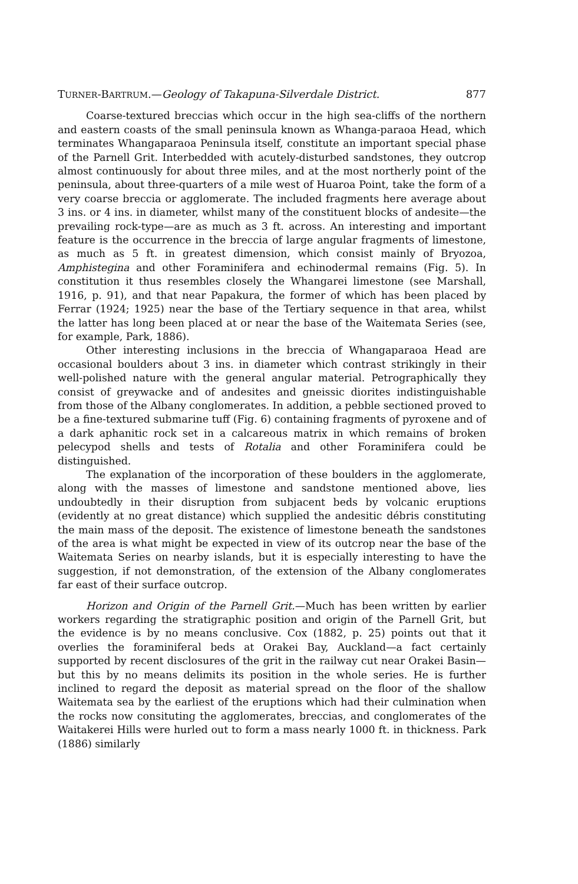TURNER-BARTRUM.—Geology of Takapuna-Silverdale District. 877
Coarse-textured breccias which occur in the high sea-cliffs of the northern and eastern coasts of the small peninsula known as Whanga-paraoa Head, which terminates Whangaparaoa Peninsula itself, constitute an important special phase of the Parnell Grit. Interbedded with acutely-disturbed sandstones, they outcrop almost continuously for about three miles, and at the most northerly point of the peninsula, about three-quarters of a mile west of Huaroa Point, take the form of a very coarse breccia or agglomerate. The included fragments here average about 3 ins. or 4 ins. in diameter, whilst many of the constituent blocks of andesite—the prevailing rock-type—are as much as 3 ft. across. An interesting and important feature is the occurrence in the breccia of large angular fragments of limestone, as much as 5 ft. in greatest dimension, which consist mainly of Bryozoa, Amphistegina and other Foraminifera and echinodermal remains (Fig. 5). In constitution it thus resembles closely the Whangarei limestone (see Marshall, 1916, p. 91), and that near Papakura, the former of which has been placed by Ferrar (1924; 1925) near the base of the Tertiary sequence in that area, whilst the latter has long been placed at or near the base of the Waitemata Series (see, for example, Park, 1886).
Other interesting inclusions in the breccia of Whangaparaoa Head are occasional boulders about 3 ins. in diameter which contrast strikingly in their well-polished nature with the general angular material. Petrographically they consist of greywacke and of andesites and gneissic diorites indistinguishable from those of the Albany conglomerates. In addition, a pebble sectioned proved to be a fine-textured submarine tuff (Fig. 6) containing fragments of pyroxene and of a dark aphanitic rock set in a calcareous matrix in which remains of broken pelecypod shells and tests of Rotalia and other Foraminifera could be distinguished.
The explanation of the incorporation of these boulders in the agglomerate, along with the masses of limestone and sandstone mentioned above, lies undoubtedly in their disruption from subjacent beds by volcanic eruptions (evidently at no great distance) which supplied the andesitic débris constituting the main mass of the deposit. The existence of limestone beneath the sandstones of the area is what might be expected in view of its outcrop near the base of the Waitemata Series on nearby islands, but it is especially interesting to have the suggestion, if not demonstration, of the extension of the Albany conglomerates far east of their surface outcrop.
Horizon and Origin of the Parnell Grit.—Much has been written by earlier workers regarding the stratigraphic position and origin of the Parnell Grit, but the evidence is by no means conclusive. Cox (1882, p. 25) points out that it overlies the foraminiferal beds at Orakei Bay, Auckland—a fact certainly supported by recent disclosures of the grit in the railway cut near Orakei Basin—but this by no means delimits its position in the whole series. He is further inclined to regard the deposit as material spread on the floor of the shallow Waitemata sea by the earliest of the eruptions which had their culmination when the rocks now consituting the agglomerates, breccias, and conglomerates of the Waitakerei Hills were hurled out to form a mass nearly 1000 ft. in thickness. Park (1886) similarly